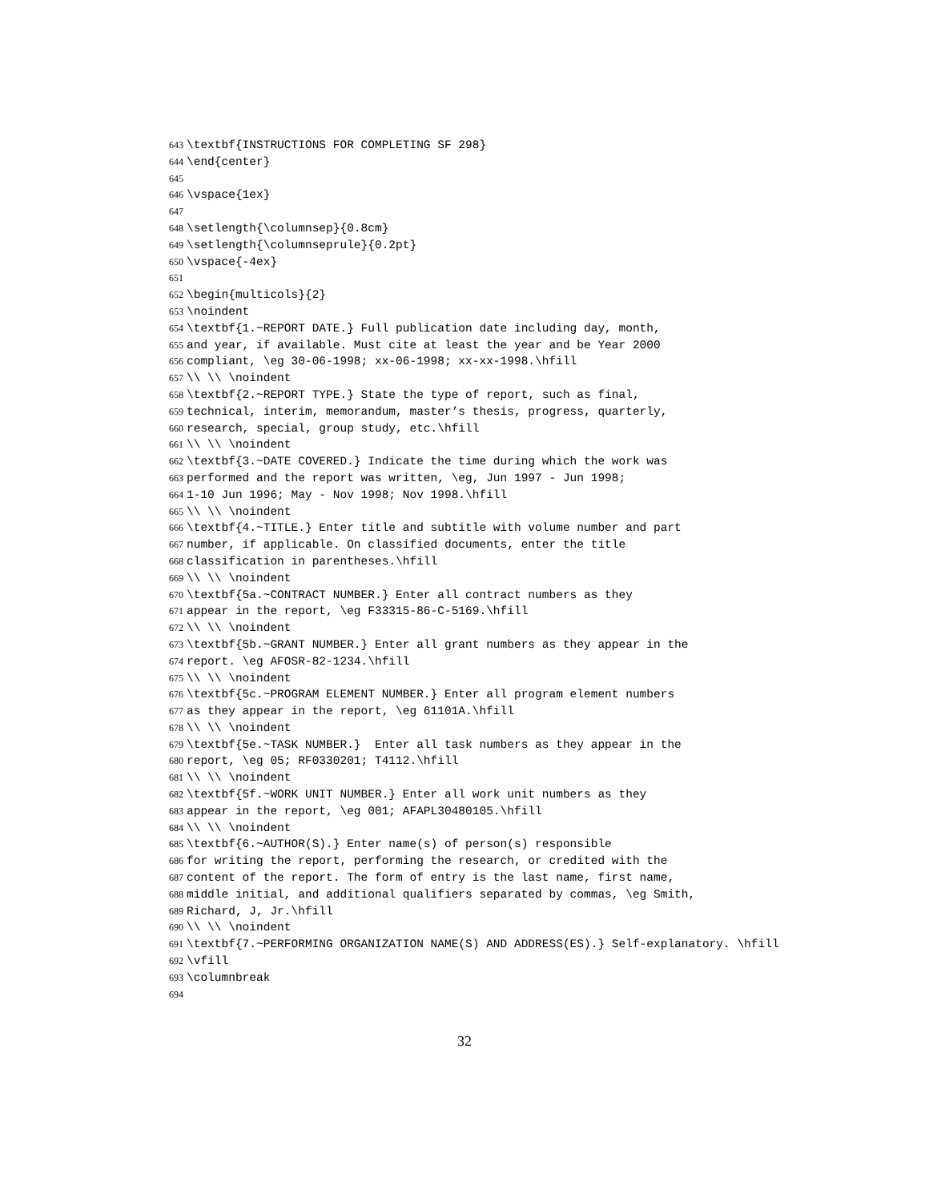643 \textbf{INSTRUCTIONS FOR COMPLETING SF 298}
644 \end{center}
645
646 \vspace{1ex}
647
648 \setlength{\columnsep}{0.8cm}
649 \setlength{\columnseprule}{0.2pt}
650 \vspace{-4ex}
651
652 \begin{multicols}{2}
653 \noindent
654 \textbf{1.~REPORT DATE.} Full publication date including day, month,
655 and year, if available. Must cite at least the year and be Year 2000
656 compliant, \eg 30-06-1998; xx-06-1998; xx-xx-1998.\hfill
657 \\ \\ \noindent
658 \textbf{2.~REPORT TYPE.} State the type of report, such as final,
659 technical, interim, memorandum, master’s thesis, progress, quarterly,
660 research, special, group study, etc.\hfill
661 \\ \\ \noindent
662 \textbf{3.~DATE COVERED.} Indicate the time during which the work was
663 performed and the report was written, \eg, Jun 1997 - Jun 1998;
664 1-10 Jun 1996; May - Nov 1998; Nov 1998.\hfill
665 \\ \\ \noindent
666 \textbf{4.~TITLE.} Enter title and subtitle with volume number and part
667 number, if applicable. On classified documents, enter the title
668 classification in parentheses.\hfill
669 \\ \\ \noindent
670 \textbf{5a.~CONTRACT NUMBER.} Enter all contract numbers as they
671 appear in the report, \eg F33315-86-C-5169.\hfill
672 \\ \\ \noindent
673 \textbf{5b.~GRANT NUMBER.} Enter all grant numbers as they appear in the
674 report. \eg AFOSR-82-1234.\hfill
675 \\ \\ \noindent
676 \textbf{5c.~PROGRAM ELEMENT NUMBER.} Enter all program element numbers
677 as they appear in the report, \eg 61101A.\hfill
678 \\ \\ \noindent
679 \textbf{5e.~TASK NUMBER.} Enter all task numbers as they appear in the
680 report, \eg 05; RF0330201; T4112.\hfill
681 \\ \\ \noindent
682 \textbf{5f.~WORK UNIT NUMBER.} Enter all work unit numbers as they
683 appear in the report, \eg 001; AFAPL30480105.\hfill
684 \\ \\ \noindent
685 \textbf{6.~AUTHOR(S).} Enter name(s) of person(s) responsible
686 for writing the report, performing the research, or credited with the
687 content of the report. The form of entry is the last name, first name,
688 middle initial, and additional qualifiers separated by commas, \eg Smith,
689 Richard, J, Jr.\hfill
690 \\ \\ \noindent
691 \textbf{7.~PERFORMING ORGANIZATION NAME(S) AND ADDRESS(ES).} Self-explanatory. \hfill
692 \vfill
693 \columnbreak
694
32